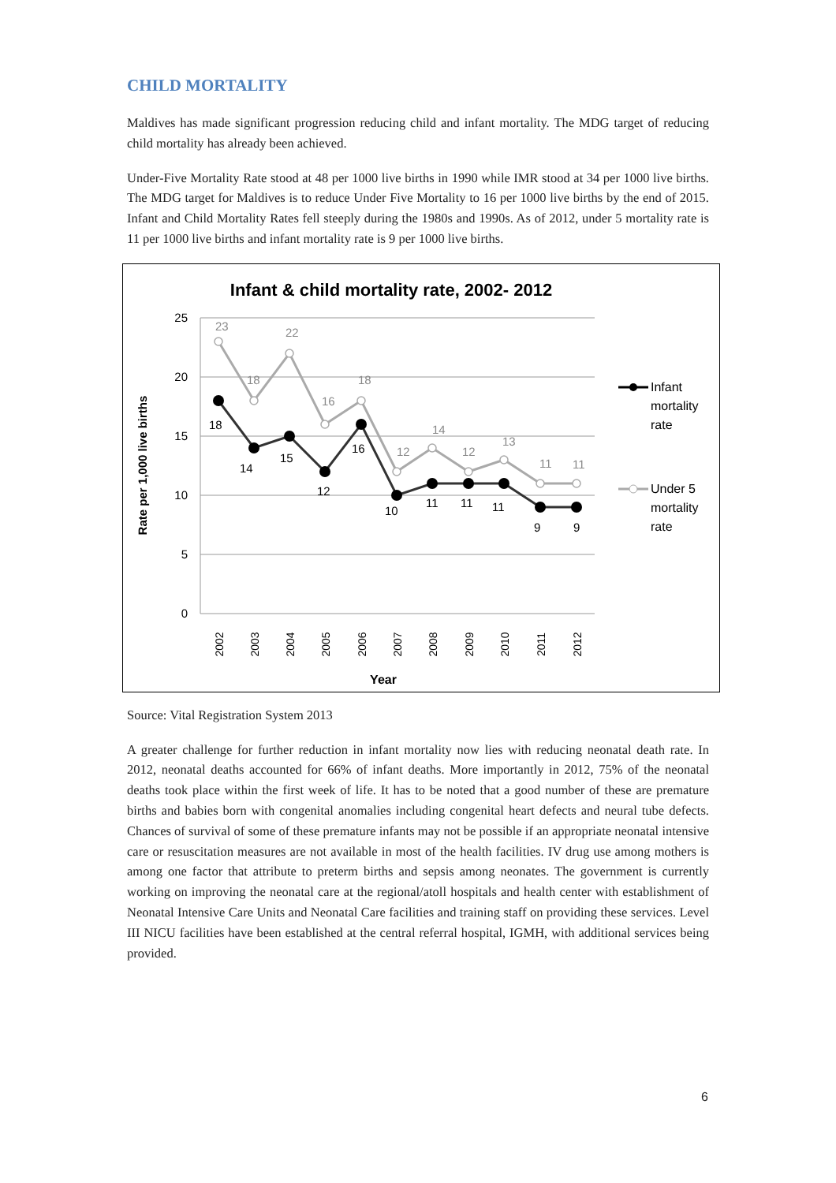CHILD MORTALITY
Maldives has made significant progression reducing child and infant mortality. The MDG target of reducing child mortality has already been achieved.
Under-Five Mortality Rate stood at 48 per 1000 live births in 1990 while IMR stood at 34 per 1000 live births. The MDG target for Maldives is to reduce Under Five Mortality to 16 per 1000 live births by the end of 2015. Infant and Child Mortality Rates fell steeply during the 1980s and 1990s. As of 2012, under 5 mortality rate is 11 per 1000 live births and infant mortality rate is 9 per 1000 live births.
Infant & child mortality rate, 2002- 2012
25
20
15
10
5
0
Rate per 1,000 live births
23
18
22
16
18
12
14
12
13
11
11
18
14
15
12
16
10
11
11
11
9
9
2002
2003
2004
2005
2006
2007
2008
2009
2010
2011
2012
Year
Infant
mortality
rate
Under 5
mortality
rate
Source: Vital Registration System 2013
A greater challenge for further reduction in infant mortality now lies with reducing neonatal death rate. In 2012, neonatal deaths accounted for 66% of infant deaths. More importantly in 2012, 75% of the neonatal deaths took place within the first week of life. It has to be noted that a good number of these are premature births and babies born with congenital anomalies including congenital heart defects and neural tube defects. Chances of survival of some of these premature infants may not be possible if an appropriate neonatal intensive care or resuscitation measures are not available in most of the health facilities. IV drug use among mothers is among one factor that attribute to preterm births and sepsis among neonates. The government is currently working on improving the neonatal care at the regional/atoll hospitals and health center with establishment of Neonatal Intensive Care Units and Neonatal Care facilities and training staff on providing these services. Level III NICU facilities have been established at the central referral hospital, IGMH, with additional services being provided.
6